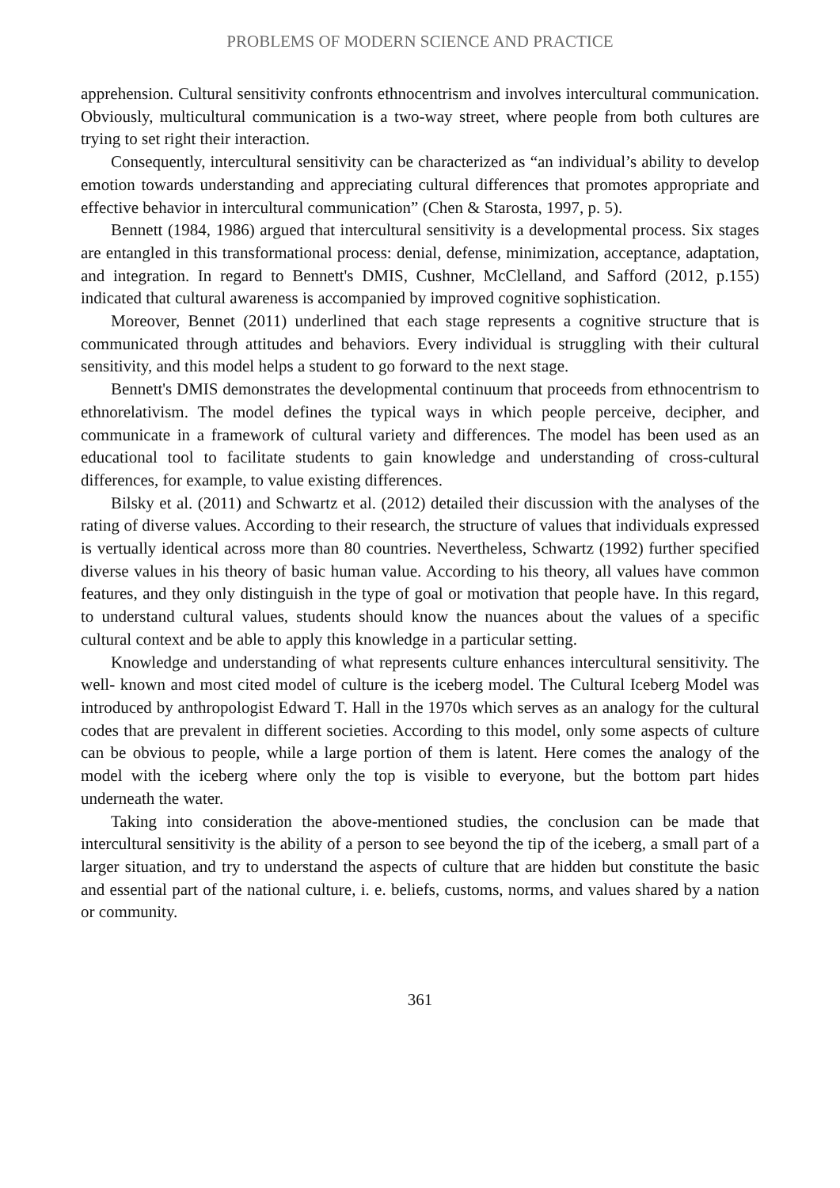PROBLEMS OF MODERN SCIENCE AND PRACTICE
apprehension. Cultural sensitivity confronts ethnocentrism and involves intercultural communication. Obviously, multicultural communication is a two-way street, where people from both cultures are trying to set right their interaction.
Consequently, intercultural sensitivity can be characterized as “an individual’s ability to develop emotion towards understanding and appreciating cultural differences that promotes appropriate and effective behavior in intercultural communication” (Chen & Starosta, 1997, p. 5).
Bennett (1984, 1986) argued that intercultural sensitivity is a developmental process. Six stages are entangled in this transformational process: denial, defense, minimization, acceptance, adaptation, and integration. In regard to Bennett's DMIS, Cushner, McClelland, and Safford (2012, p.155) indicated that cultural awareness is accompanied by improved cognitive sophistication.
Moreover, Bennet (2011) underlined that each stage represents a cognitive structure that is communicated through attitudes and behaviors. Every individual is struggling with their cultural sensitivity, and this model helps a student to go forward to the next stage.
Bennett's DMIS demonstrates the developmental continuum that proceeds from ethnocentrism to ethnorelativism. The model defines the typical ways in which people perceive, decipher, and communicate in a framework of cultural variety and differences. The model has been used as an educational tool to facilitate students to gain knowledge and understanding of cross-cultural differences, for example, to value existing differences.
Bilsky et al. (2011) and Schwartz et al. (2012) detailed their discussion with the analyses of the rating of diverse values. According to their research, the structure of values that individuals expressed is vertually identical across more than 80 countries. Nevertheless, Schwartz (1992) further specified diverse values in his theory of basic human value. According to his theory, all values have common features, and they only distinguish in the type of goal or motivation that people have. In this regard, to understand cultural values, students should know the nuances about the values of a specific cultural context and be able to apply this knowledge in a particular setting.
Knowledge and understanding of what represents culture enhances intercultural sensitivity. The well- known and most cited model of culture is the iceberg model. The Cultural Iceberg Model was introduced by anthropologist Edward T. Hall in the 1970s which serves as an analogy for the cultural codes that are prevalent in different societies. According to this model, only some aspects of culture can be obvious to people, while a large portion of them is latent. Here comes the analogy of the model with the iceberg where only the top is visible to everyone, but the bottom part hides underneath the water.
Taking into consideration the above-mentioned studies, the conclusion can be made that intercultural sensitivity is the ability of a person to see beyond the tip of the iceberg, a small part of a larger situation, and try to understand the aspects of culture that are hidden but constitute the basic and essential part of the national culture, i. e. beliefs, customs, norms, and values shared by a nation or community.
361